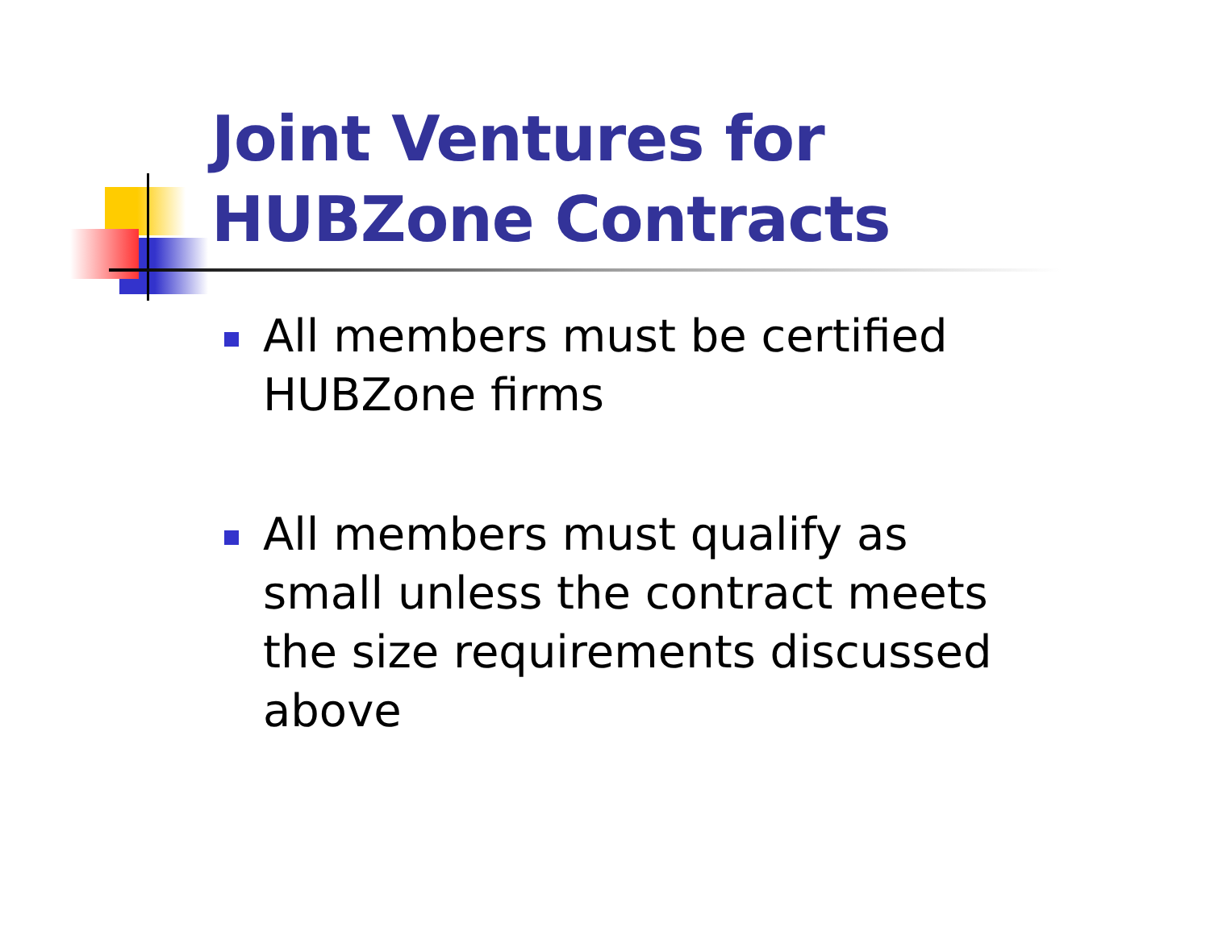Joint Ventures for
HUBZone Contracts
All members must be certified HUBZone firms
All members must qualify as small unless the contract meets the size requirements discussed above